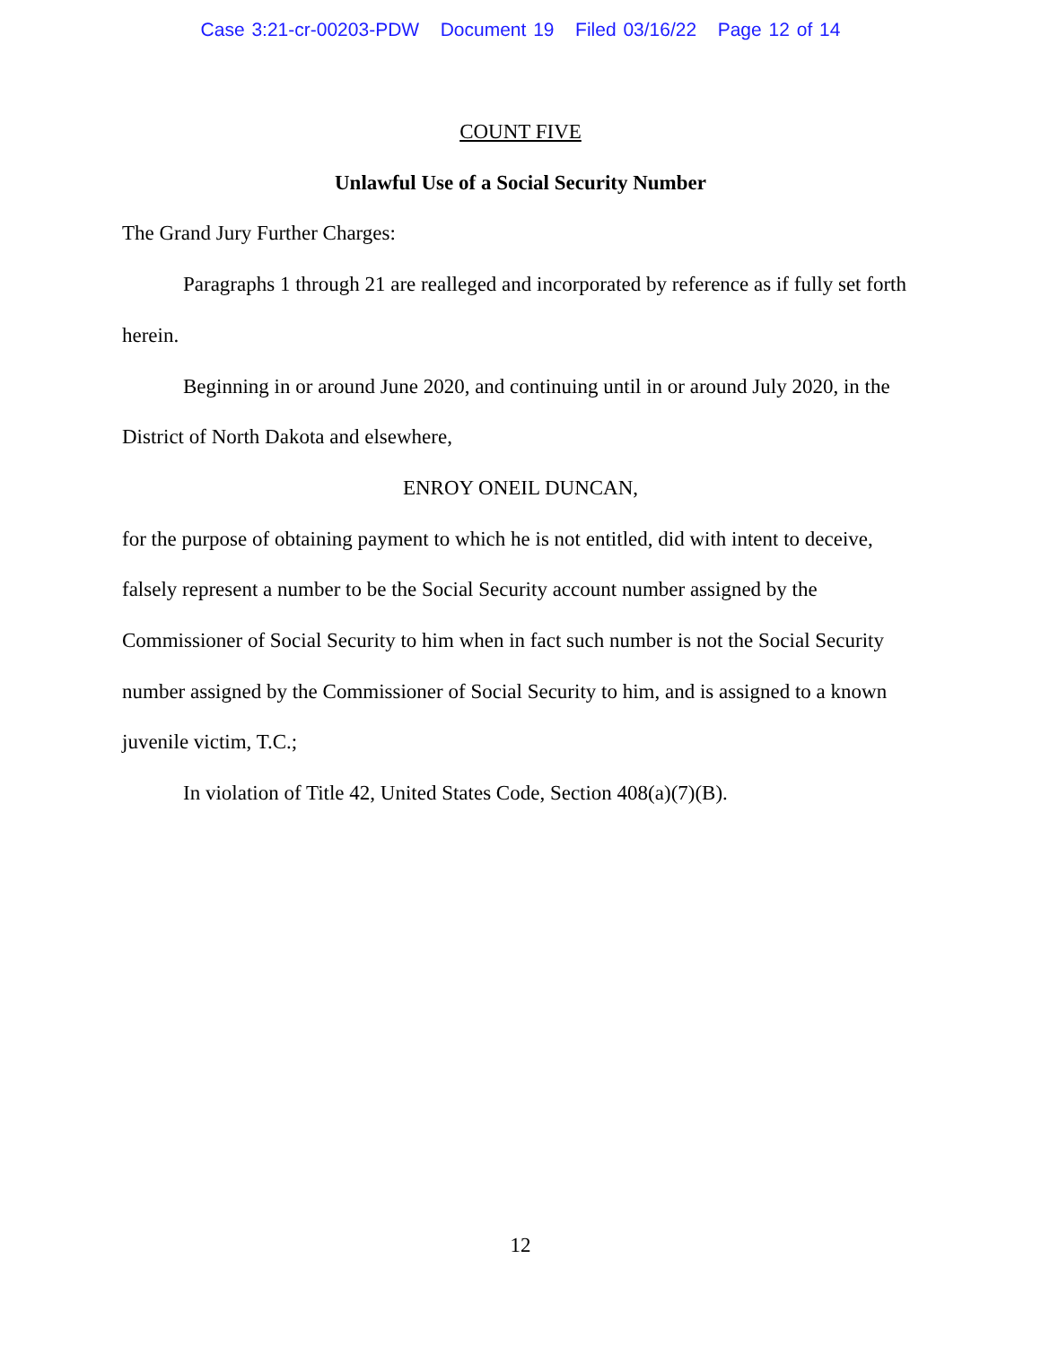Case 3:21-cr-00203-PDW Document 19 Filed 03/16/22 Page 12 of 14
COUNT FIVE
Unlawful Use of a Social Security Number
The Grand Jury Further Charges:
Paragraphs 1 through 21 are realleged and incorporated by reference as if fully set forth herein.
Beginning in or around June 2020, and continuing until in or around July 2020, in the District of North Dakota and elsewhere,
ENROY ONEIL DUNCAN,
for the purpose of obtaining payment to which he is not entitled, did with intent to deceive, falsely represent a number to be the Social Security account number assigned by the Commissioner of Social Security to him when in fact such number is not the Social Security number assigned by the Commissioner of Social Security to him, and is assigned to a known juvenile victim, T.C.;
In violation of Title 42, United States Code, Section 408(a)(7)(B).
12